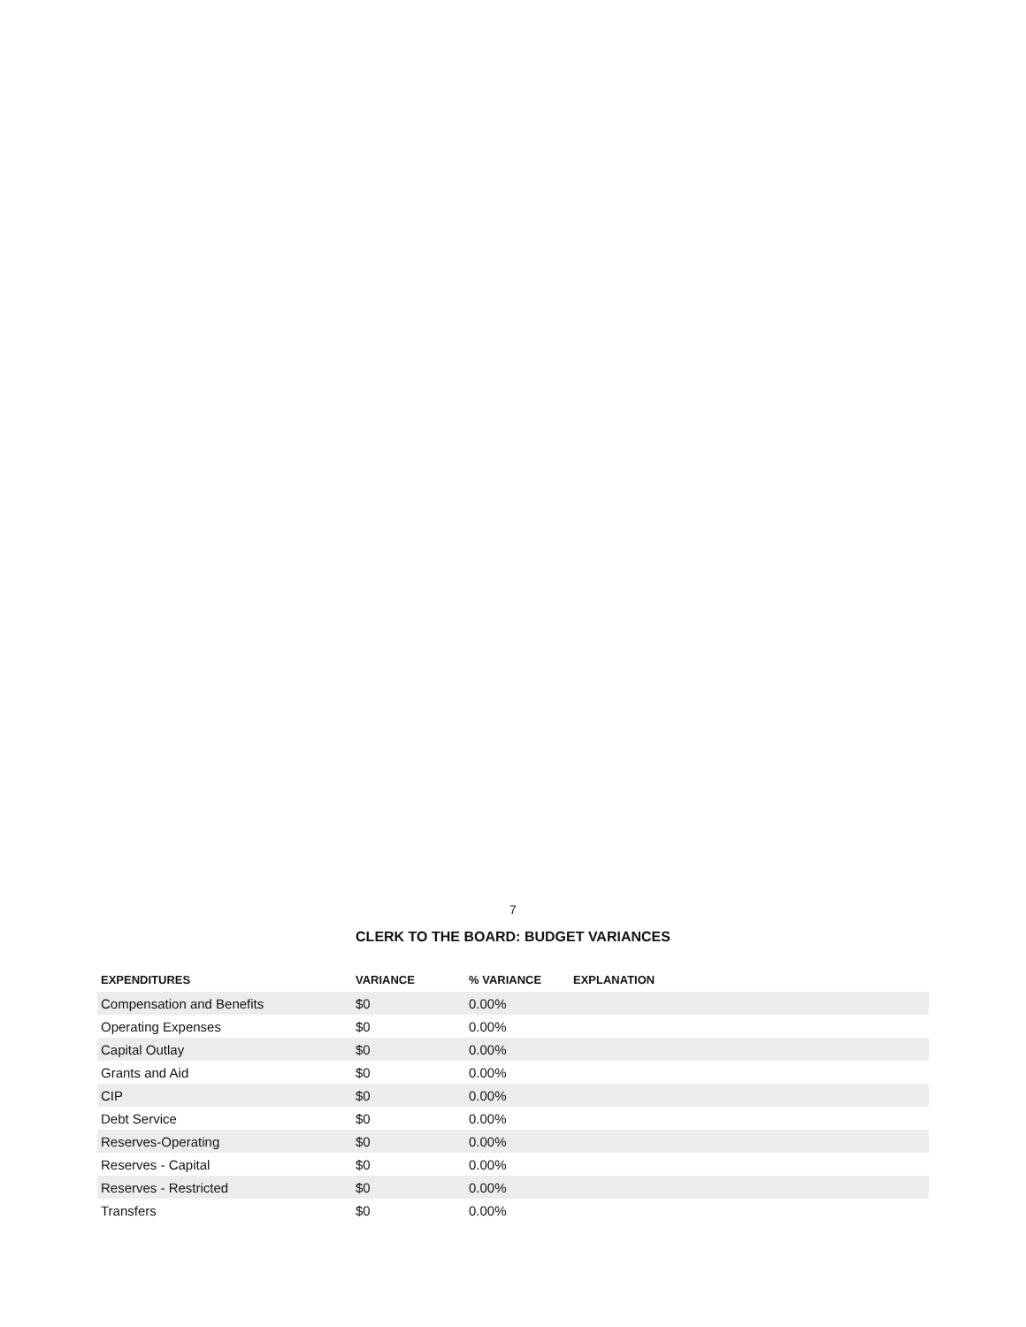7
CLERK TO THE BOARD: BUDGET VARIANCES
| EXPENDITURES | VARIANCE | % VARIANCE | EXPLANATION |
| --- | --- | --- | --- |
| Compensation and Benefits | $0 | 0.00% | |
| Operating Expenses | $0 | 0.00% | |
| Capital Outlay | $0 | 0.00% | |
| Grants and Aid | $0 | 0.00% | |
| CIP | $0 | 0.00% | |
| Debt Service | $0 | 0.00% | |
| Reserves-Operating | $0 | 0.00% | |
| Reserves - Capital | $0 | 0.00% | |
| Reserves - Restricted | $0 | 0.00% | |
| Transfers | $0 | 0.00% | |